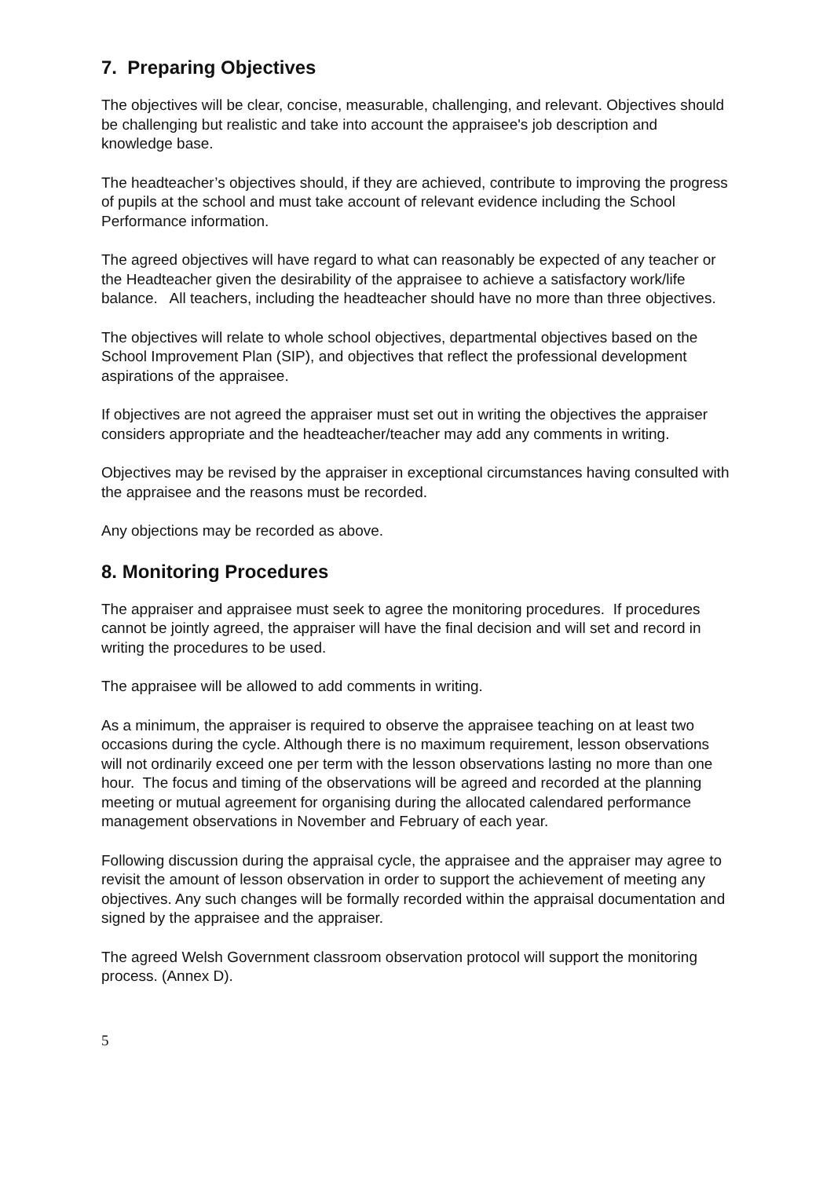7. Preparing Objectives
The objectives will be clear, concise, measurable, challenging, and relevant. Objectives should be challenging but realistic and take into account the appraisee's job description and knowledge base.
The headteacher’s objectives should, if they are achieved, contribute to improving the progress of pupils at the school and must take account of relevant evidence including the School Performance information.
The agreed objectives will have regard to what can reasonably be expected of any teacher or the Headteacher given the desirability of the appraisee to achieve a satisfactory work/life balance. All teachers, including the headteacher should have no more than three objectives.
The objectives will relate to whole school objectives, departmental objectives based on the School Improvement Plan (SIP), and objectives that reflect the professional development aspirations of the appraisee.
If objectives are not agreed the appraiser must set out in writing the objectives the appraiser considers appropriate and the headteacher/teacher may add any comments in writing.
Objectives may be revised by the appraiser in exceptional circumstances having consulted with the appraisee and the reasons must be recorded.
Any objections may be recorded as above.
8. Monitoring Procedures
The appraiser and appraisee must seek to agree the monitoring procedures. If procedures cannot be jointly agreed, the appraiser will have the final decision and will set and record in writing the procedures to be used.
The appraisee will be allowed to add comments in writing.
As a minimum, the appraiser is required to observe the appraisee teaching on at least two occasions during the cycle. Although there is no maximum requirement, lesson observations will not ordinarily exceed one per term with the lesson observations lasting no more than one hour. The focus and timing of the observations will be agreed and recorded at the planning meeting or mutual agreement for organising during the allocated calendared performance management observations in November and February of each year.
Following discussion during the appraisal cycle, the appraisee and the appraiser may agree to revisit the amount of lesson observation in order to support the achievement of meeting any objectives. Any such changes will be formally recorded within the appraisal documentation and signed by the appraisee and the appraiser.
The agreed Welsh Government classroom observation protocol will support the monitoring process. (Annex D).
5